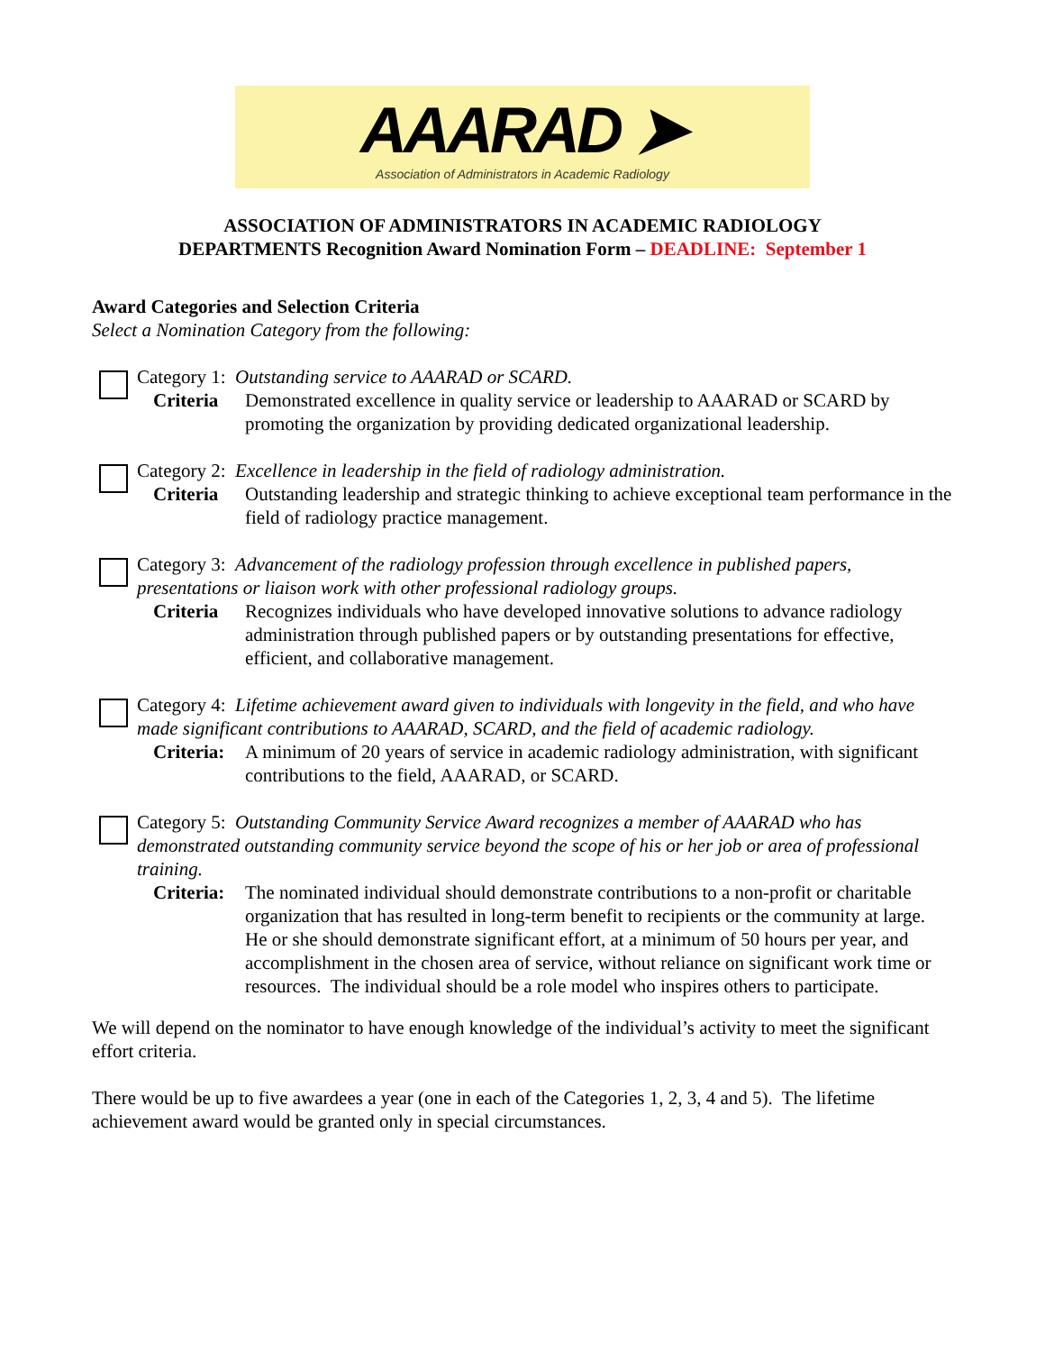AAARAD ➤
Association of Administrators in Academic Radiology
ASSOCIATION OF ADMINISTRATORS IN ACADEMIC RADIOLOGY
DEPARTMENTS Recognition Award Nomination Form – DEADLINE: September 1
Award Categories and Selection Criteria
Select a Nomination Category from the following:
Category 1: Outstanding service to AAARAD or SCARD.
Criteria Demonstrated excellence in quality service or leadership to AAARAD or SCARD by promoting the organization by providing dedicated organizational leadership.
Category 2: Excellence in leadership in the field of radiology administration.
Criteria Outstanding leadership and strategic thinking to achieve exceptional team performance in the field of radiology practice management.
Category 3: Advancement of the radiology profession through excellence in published papers, presentations or liaison work with other professional radiology groups.
Criteria Recognizes individuals who have developed innovative solutions to advance radiology administration through published papers or by outstanding presentations for effective, efficient, and collaborative management.
Category 4: Lifetime achievement award given to individuals with longevity in the field, and who have made significant contributions to AAARAD, SCARD, and the field of academic radiology.
Criteria: A minimum of 20 years of service in academic radiology administration, with significant contributions to the field, AAARAD, or SCARD.
Category 5: Outstanding Community Service Award recognizes a member of AAARAD who has demonstrated outstanding community service beyond the scope of his or her job or area of professional training.
Criteria: The nominated individual should demonstrate contributions to a non-profit or charitable organization that has resulted in long-term benefit to recipients or the community at large. He or she should demonstrate significant effort, at a minimum of 50 hours per year, and accomplishment in the chosen area of service, without reliance on significant work time or resources. The individual should be a role model who inspires others to participate.
We will depend on the nominator to have enough knowledge of the individual’s activity to meet the significant effort criteria.
There would be up to five awardees a year (one in each of the Categories 1, 2, 3, 4 and 5). The lifetime achievement award would be granted only in special circumstances.